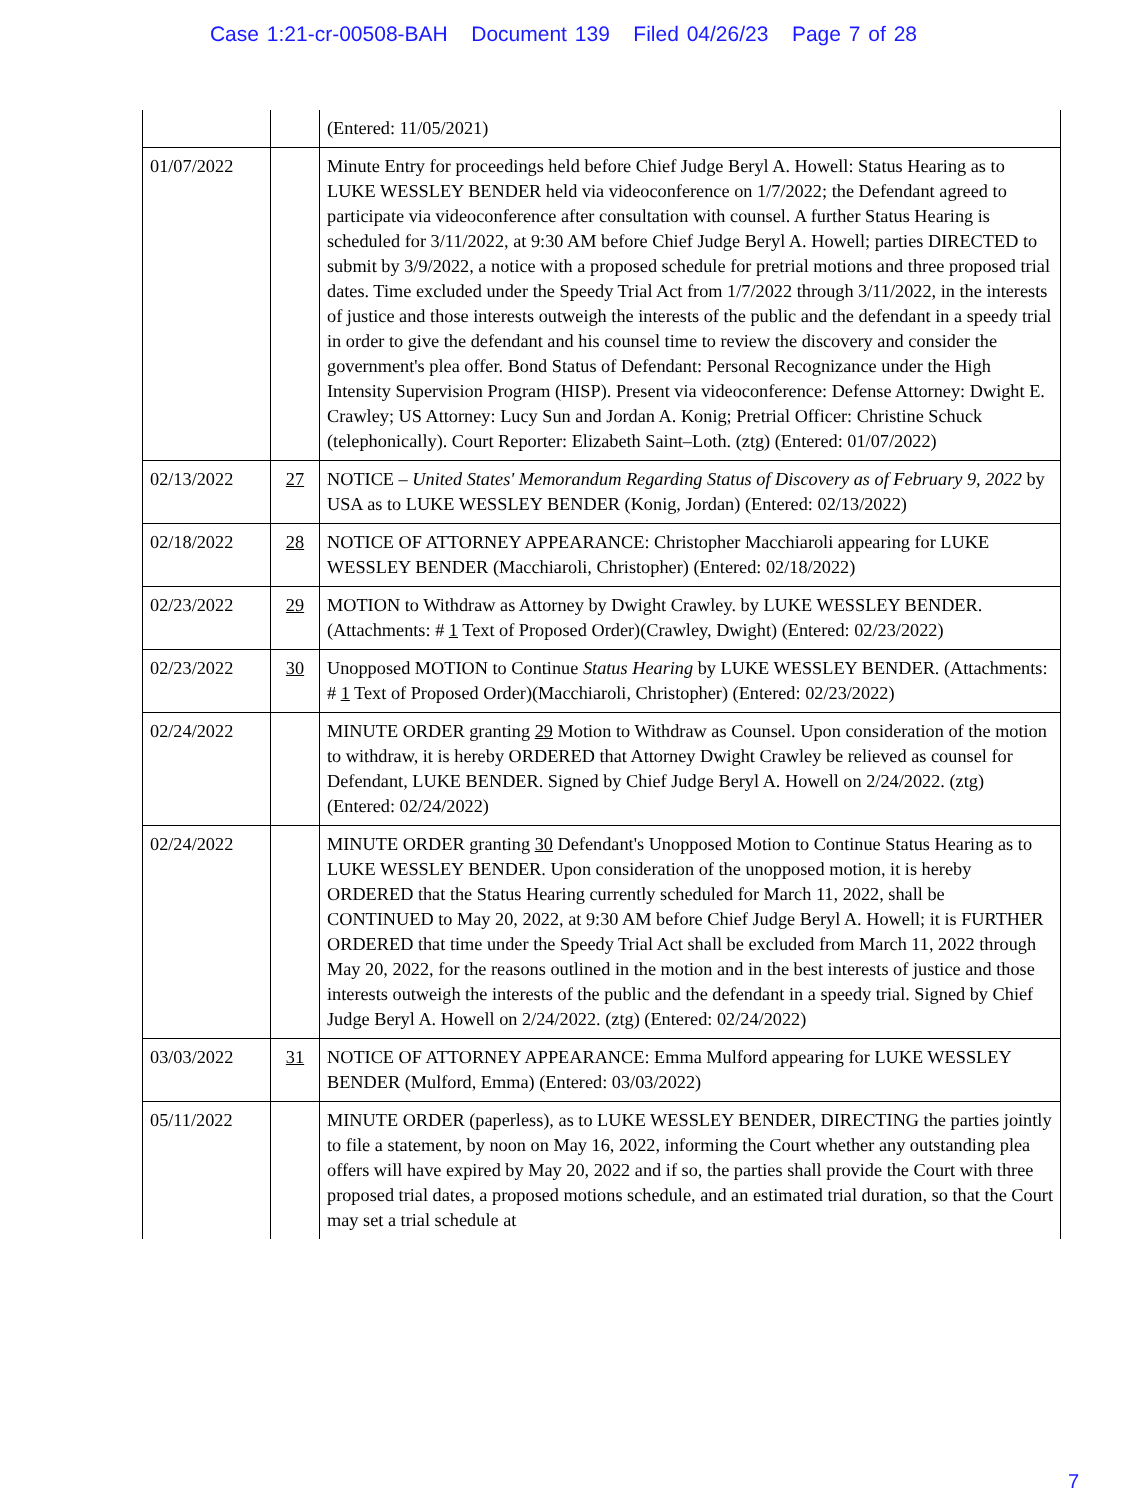Case 1:21-cr-00508-BAH Document 139 Filed 04/26/23 Page 7 of 28
| | | (Entered: 11/05/2021) |
| 01/07/2022 | | Minute Entry for proceedings held before Chief Judge Beryl A. Howell: Status Hearing as to LUKE WESSLEY BENDER held via videoconference on 1/7/2022; the Defendant agreed to participate via videoconference after consultation with counsel. A further Status Hearing is scheduled for 3/11/2022, at 9:30 AM before Chief Judge Beryl A. Howell; parties DIRECTED to submit by 3/9/2022, a notice with a proposed schedule for pretrial motions and three proposed trial dates. Time excluded under the Speedy Trial Act from 1/7/2022 through 3/11/2022, in the interests of justice and those interests outweigh the interests of the public and the defendant in a speedy trial in order to give the defendant and his counsel time to review the discovery and consider the government's plea offer. Bond Status of Defendant: Personal Recognizance under the High Intensity Supervision Program (HISP). Present via videoconference: Defense Attorney: Dwight E. Crawley; US Attorney: Lucy Sun and Jordan A. Konig; Pretrial Officer: Christine Schuck (telephonically). Court Reporter: Elizabeth Saint–Loth. (ztg) (Entered: 01/07/2022) |
| 02/13/2022 | 27 | NOTICE – United States' Memorandum Regarding Status of Discovery as of February 9, 2022 by USA as to LUKE WESSLEY BENDER (Konig, Jordan) (Entered: 02/13/2022) |
| 02/18/2022 | 28 | NOTICE OF ATTORNEY APPEARANCE: Christopher Macchiaroli appearing for LUKE WESSLEY BENDER (Macchiaroli, Christopher) (Entered: 02/18/2022) |
| 02/23/2022 | 29 | MOTION to Withdraw as Attorney by Dwight Crawley. by LUKE WESSLEY BENDER. (Attachments: # 1 Text of Proposed Order)(Crawley, Dwight) (Entered: 02/23/2022) |
| 02/23/2022 | 30 | Unopposed MOTION to Continue Status Hearing by LUKE WESSLEY BENDER. (Attachments: # 1 Text of Proposed Order)(Macchiaroli, Christopher) (Entered: 02/23/2022) |
| 02/24/2022 | | MINUTE ORDER granting 29 Motion to Withdraw as Counsel. Upon consideration of the motion to withdraw, it is hereby ORDERED that Attorney Dwight Crawley be relieved as counsel for Defendant, LUKE BENDER. Signed by Chief Judge Beryl A. Howell on 2/24/2022. (ztg) (Entered: 02/24/2022) |
| 02/24/2022 | | MINUTE ORDER granting 30 Defendant's Unopposed Motion to Continue Status Hearing as to LUKE WESSLEY BENDER. Upon consideration of the unopposed motion, it is hereby ORDERED that the Status Hearing currently scheduled for March 11, 2022, shall be CONTINUED to May 20, 2022, at 9:30 AM before Chief Judge Beryl A. Howell; it is FURTHER ORDERED that time under the Speedy Trial Act shall be excluded from March 11, 2022 through May 20, 2022, for the reasons outlined in the motion and in the best interests of justice and those interests outweigh the interests of the public and the defendant in a speedy trial. Signed by Chief Judge Beryl A. Howell on 2/24/2022. (ztg) (Entered: 02/24/2022) |
| 03/03/2022 | 31 | NOTICE OF ATTORNEY APPEARANCE: Emma Mulford appearing for LUKE WESSLEY BENDER (Mulford, Emma) (Entered: 03/03/2022) |
| 05/11/2022 | | MINUTE ORDER (paperless), as to LUKE WESSLEY BENDER, DIRECTING the parties jointly to file a statement, by noon on May 16, 2022, informing the Court whether any outstanding plea offers will have expired by May 20, 2022 and if so, the parties shall provide the Court with three proposed trial dates, a proposed motions schedule, and an estimated trial duration, so that the Court may set a trial schedule at |
7